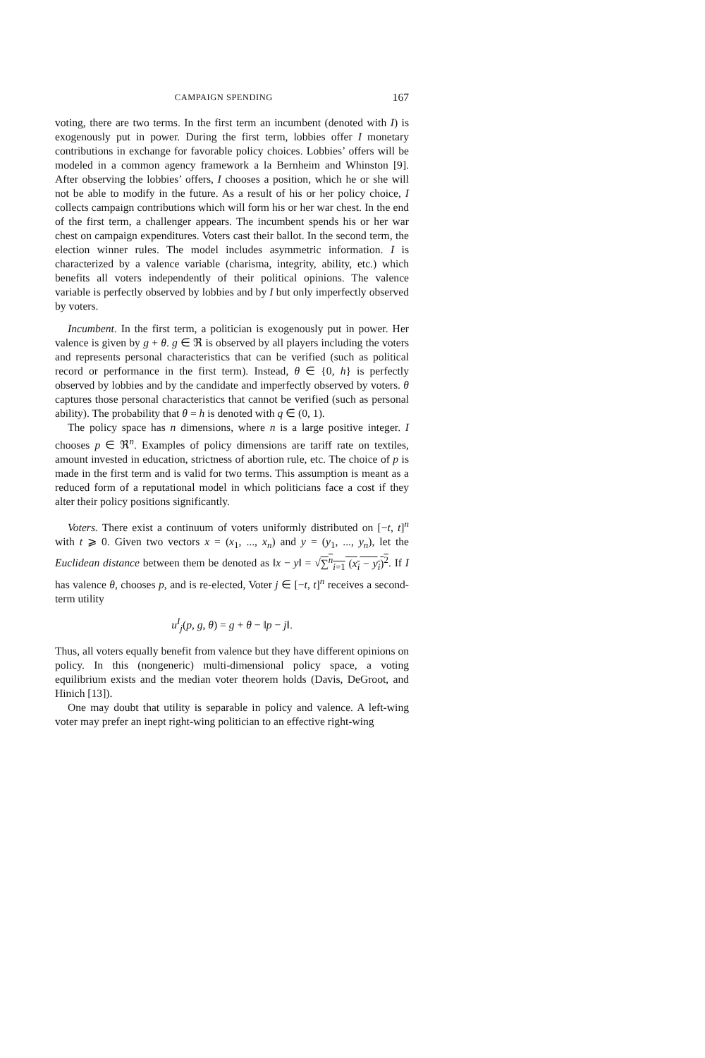CAMPAIGN SPENDING 167
voting, there are two terms. In the first term an incumbent (denoted with I) is exogenously put in power. During the first term, lobbies offer I monetary contributions in exchange for favorable policy choices. Lobbies’ offers will be modeled in a common agency framework a la Bernheim and Whinston [9]. After observing the lobbies’ offers, I chooses a position, which he or she will not be able to modify in the future. As a result of his or her policy choice, I collects campaign contributions which will form his or her war chest. In the end of the first term, a challenger appears. The incumbent spends his or her war chest on campaign expenditures. Voters cast their ballot. In the second term, the election winner rules. The model includes asymmetric information. I is characterized by a valence variable (charisma, integrity, ability, etc.) which benefits all voters independently of their political opinions. The valence variable is perfectly observed by lobbies and by I but only imperfectly observed by voters.
Incumbent. In the first term, a politician is exogenously put in power. Her valence is given by g + θ. g ∈ ℜ is observed by all players including the voters and represents personal characteristics that can be verified (such as political record or performance in the first term). Instead, θ ∈ {0, h} is perfectly observed by lobbies and by the candidate and imperfectly observed by voters. θ captures those personal characteristics that cannot be verified (such as personal ability). The probability that θ = h is denoted with q ∈ (0, 1).
The policy space has n dimensions, where n is a large positive integer. I chooses p ∈ ℜ<sup>n</sup>. Examples of policy dimensions are tariff rate on textiles, amount invested in education, strictness of abortion rule, etc. The choice of p is made in the first term and is valid for two terms. This assumption is meant as a reduced form of a reputational model in which politicians face a cost if they alter their policy positions significantly.
Voters. There exist a continuum of voters uniformly distributed on [−t, t]<sup>n</sup> with t ⩾ 0. Given two vectors x = (x<sub>1</sub>, ..., x<sub>n</sub>) and y = (y<sub>1</sub>, ..., y<sub>n</sub>), let the Euclidean distance between them be denoted as ‖x − y‖ = √∑<sup>n</sup><sub>i=1</sub> (x<sub>i</sub> − y<sub>i</sub>)<sup>2</sup>. If I has valence θ, chooses p, and is re-elected, Voter j ∈ [−t, t]<sup>n</sup> receives a second-term utility
u<sup>I</sup><sub>j</sub>(p, g, θ) = g + θ − ‖p − j‖.
Thus, all voters equally benefit from valence but they have different opinions on policy. In this (nongeneric) multi-dimensional policy space, a voting equilibrium exists and the median voter theorem holds (Davis, DeGroot, and Hinich [13]).
One may doubt that utility is separable in policy and valence. A left-wing voter may prefer an inept right-wing politician to an effective right-wing